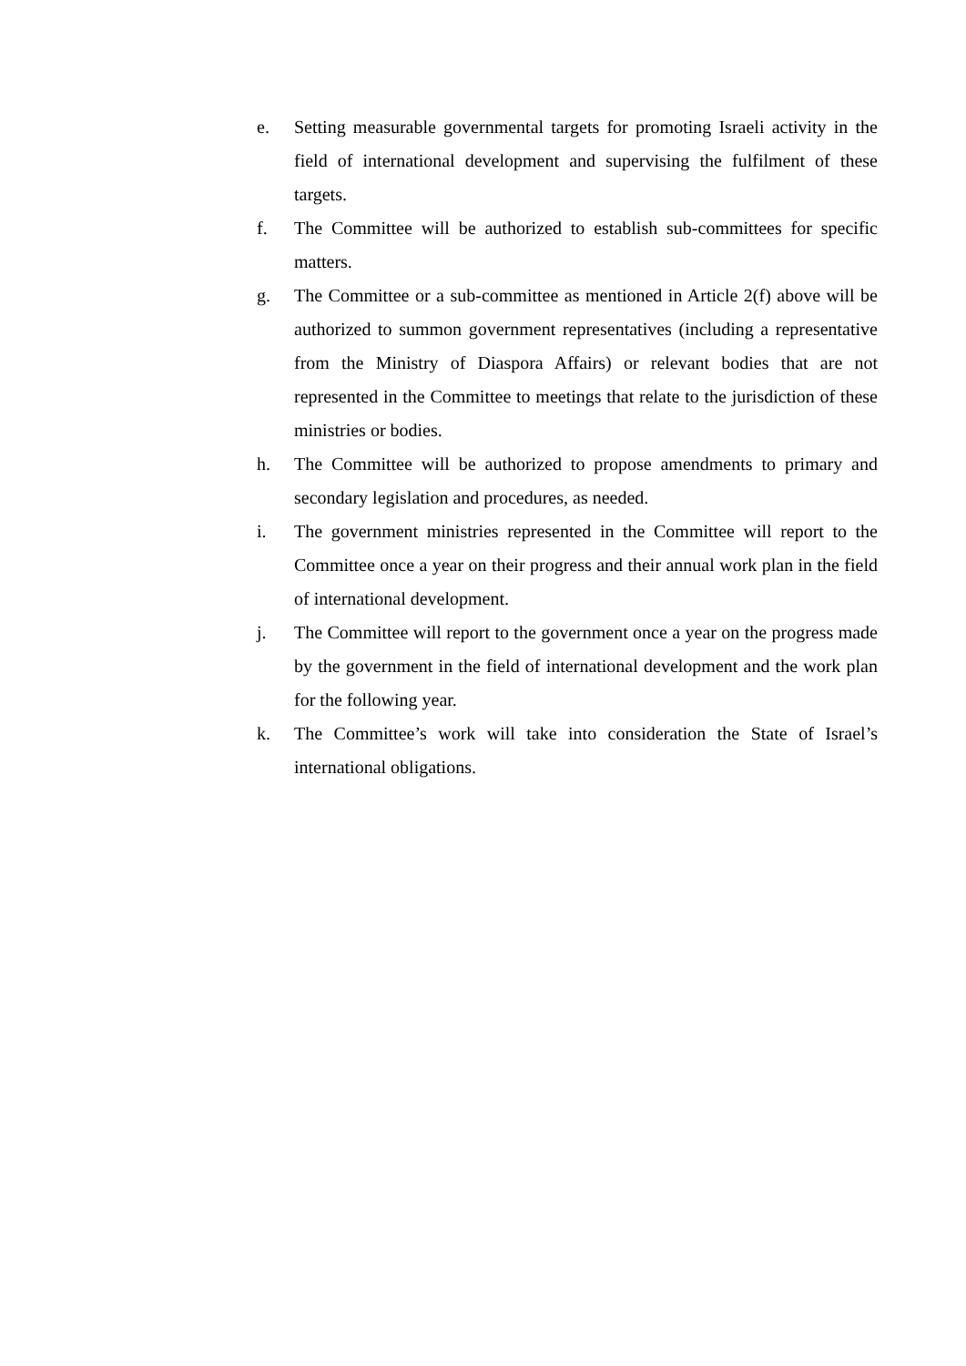e. Setting measurable governmental targets for promoting Israeli activity in the field of international development and supervising the fulfilment of these targets.
f. The Committee will be authorized to establish sub-committees for specific matters.
g. The Committee or a sub-committee as mentioned in Article 2(f) above will be authorized to summon government representatives (including a representative from the Ministry of Diaspora Affairs) or relevant bodies that are not represented in the Committee to meetings that relate to the jurisdiction of these ministries or bodies.
h. The Committee will be authorized to propose amendments to primary and secondary legislation and procedures, as needed.
i. The government ministries represented in the Committee will report to the Committee once a year on their progress and their annual work plan in the field of international development.
j. The Committee will report to the government once a year on the progress made by the government in the field of international development and the work plan for the following year.
k. The Committee’s work will take into consideration the State of Israel’s international obligations.